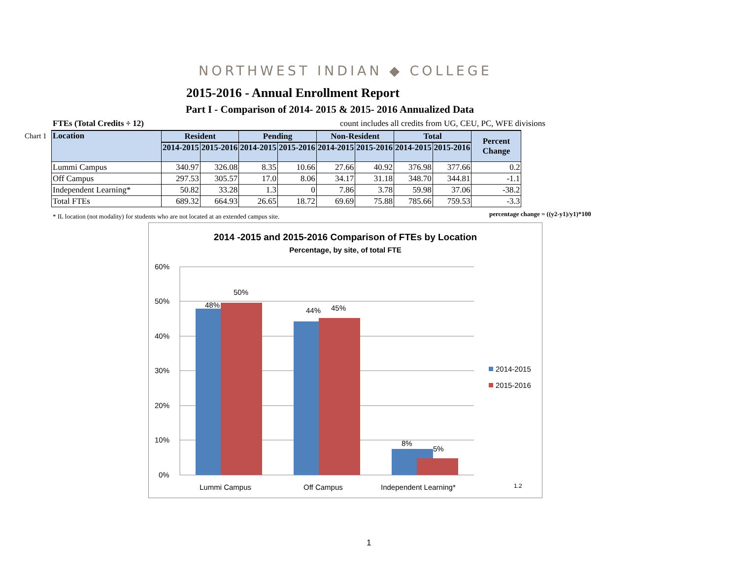NORTHWEST INDIAN ◆ COLLEGE
2015-2016 - Annual Enrollment Report
Part I - Comparison of 2014- 2015 & 2015- 2016 Annualized Data
FTEs (Total Credits ÷ 12) count includes all credits from UG, CEU, PC, WFE divisions
Chart 1
| Location | Resident | | Pending | | Non-Resident | | Total | | Percent Change |
| --- | --- | --- | --- | --- | --- | --- | --- | --- | --- |
| | 2014-2015 | 2015-2016 | 2014-2015 | 2015-2016 | 2014-2015 | 2015-2016 | 2014-2015 | 2015-2016 | |
| Lummi Campus | 340.97 | 326.08 | 8.35 | 10.66 | 27.66 | 40.92 | 376.98 | 377.66 | 0.2 |
| Off Campus | 297.53 | 305.57 | 17.0 | 8.06 | 34.17 | 31.18 | 348.70 | 344.81 | -1.1 |
| Independent Learning* | 50.82 | 33.28 | 1.3 | 0 | 7.86 | 3.78 | 59.98 | 37.06 | -38.2 |
| Total FTEs | 689.32 | 664.93 | 26.65 | 18.72 | 69.69 | 75.88 | 785.66 | 759.53 | -3.3 |
* IL location (not modality) for students who are not located at an extended campus site.
percentage change = ((y2-y1)/y1)*100
2014 -2015 and 2015-2016 Comparison of FTEs by Location
Percentage, by site, of total FTE
60%
50%
40%
30%
20%
10%
0%
48%
50%
44%
45%
8%
5%
Lummi Campus
Off Campus
Independent Learning*
1.2
2014-2015
2015-2016
1